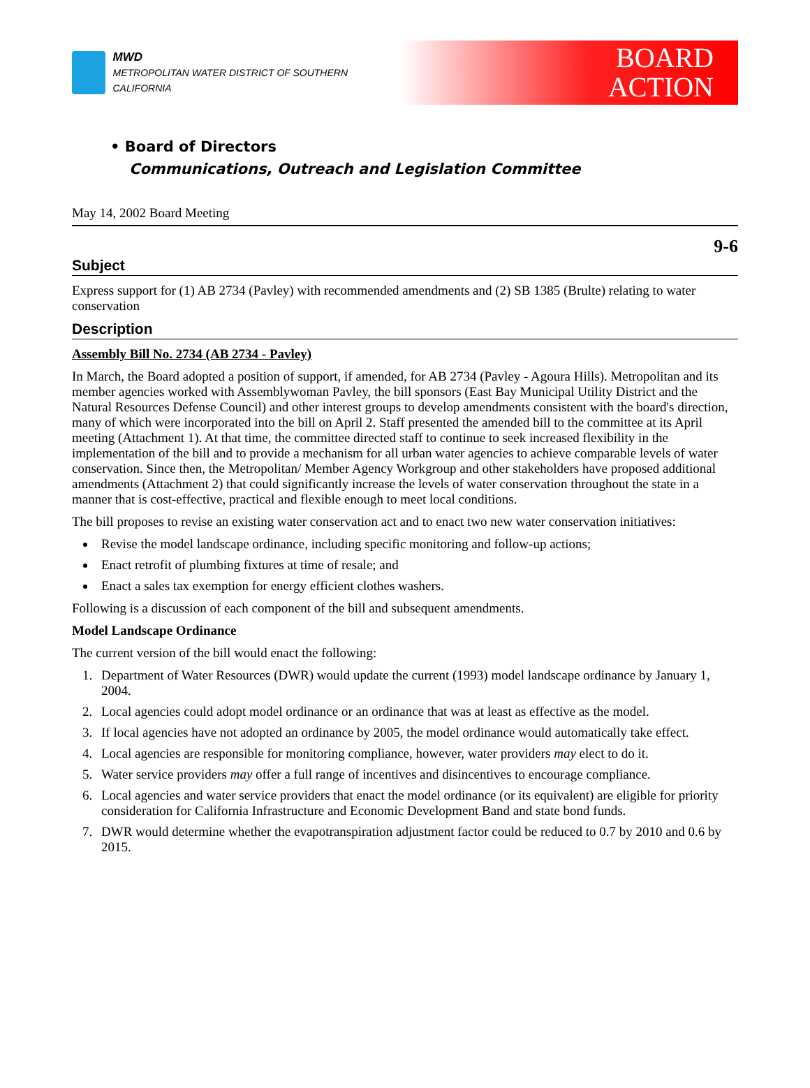MWD
METROPOLITAN WATER DISTRICT OF SOUTHERN CALIFORNIA
BOARD
ACTION
• Board of Directors
Communications, Outreach and Legislation Committee
May 14, 2002 Board Meeting
9-6
Subject
Express support for (1) AB 2734 (Pavley) with recommended amendments and (2) SB 1385 (Brulte) relating to water conservation
Description
Assembly Bill No. 2734 (AB 2734 - Pavley)
In March, the Board adopted a position of support, if amended, for AB 2734 (Pavley - Agoura Hills). Metropolitan and its member agencies worked with Assemblywoman Pavley, the bill sponsors (East Bay Municipal Utility District and the Natural Resources Defense Council) and other interest groups to develop amendments consistent with the board's direction, many of which were incorporated into the bill on April 2. Staff presented the amended bill to the committee at its April meeting (Attachment 1). At that time, the committee directed staff to continue to seek increased flexibility in the implementation of the bill and to provide a mechanism for all urban water agencies to achieve comparable levels of water conservation. Since then, the Metropolitan/ Member Agency Workgroup and other stakeholders have proposed additional amendments (Attachment 2) that could significantly increase the levels of water conservation throughout the state in a manner that is cost-effective, practical and flexible enough to meet local conditions.
The bill proposes to revise an existing water conservation act and to enact two new water conservation initiatives:
Revise the model landscape ordinance, including specific monitoring and follow-up actions;
Enact retrofit of plumbing fixtures at time of resale; and
Enact a sales tax exemption for energy efficient clothes washers.
Following is a discussion of each component of the bill and subsequent amendments.
Model Landscape Ordinance
The current version of the bill would enact the following:
1. Department of Water Resources (DWR) would update the current (1993) model landscape ordinance by January 1, 2004.
2. Local agencies could adopt model ordinance or an ordinance that was at least as effective as the model.
3. If local agencies have not adopted an ordinance by 2005, the model ordinance would automatically take effect.
4. Local agencies are responsible for monitoring compliance, however, water providers may elect to do it.
5. Water service providers may offer a full range of incentives and disincentives to encourage compliance.
6. Local agencies and water service providers that enact the model ordinance (or its equivalent) are eligible for priority consideration for California Infrastructure and Economic Development Band and state bond funds.
7. DWR would determine whether the evapotranspiration adjustment factor could be reduced to 0.7 by 2010 and 0.6 by 2015.